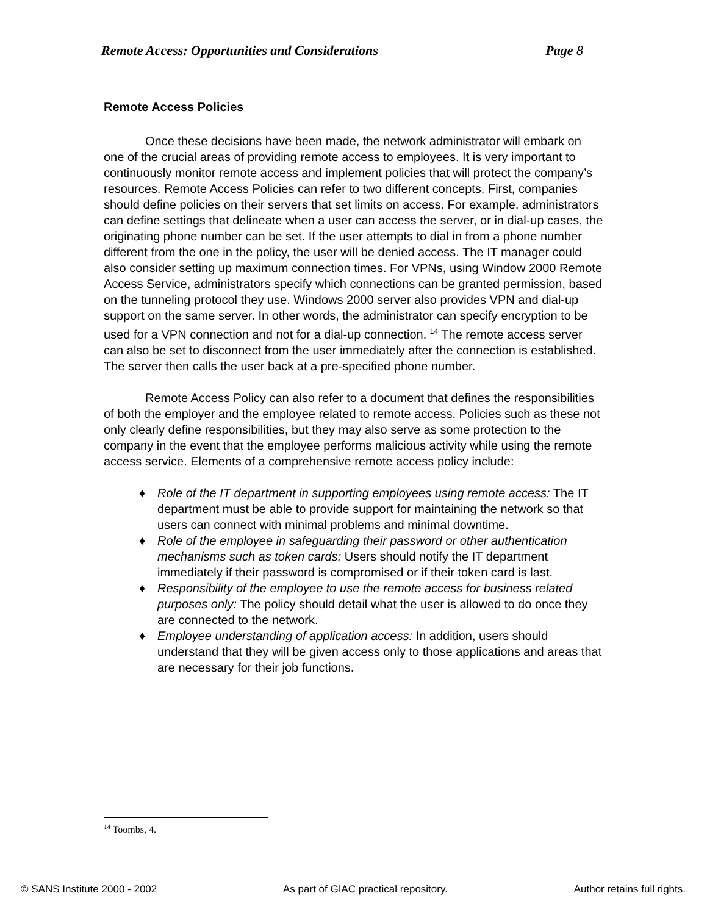Remote Access: Opportunities and Considerations Page 8
Remote Access Policies
Once these decisions have been made, the network administrator will embark on one of the crucial areas of providing remote access to employees. It is very important to continuously monitor remote access and implement policies that will protect the company’s resources. Remote Access Policies can refer to two different concepts. First, companies should define policies on their servers that set limits on access. For example, administrators can define settings that delineate when a user can access the server, or in dial-up cases, the originating phone number can be set. If the user attempts to dial in from a phone number different from the one in the policy, the user will be denied access. The IT manager could also consider setting up maximum connection times. For VPNs, using Window 2000 Remote Access Service, administrators specify which connections can be granted permission, based on the tunneling protocol they use. Windows 2000 server also provides VPN and dial-up support on the same server. In other words, the administrator can specify encryption to be used for a VPN connection and not for a dial-up connection. <sup>14</sup> The remote access server can also be set to disconnect from the user immediately after the connection is established. The server then calls the user back at a pre-specified phone number.
Remote Access Policy can also refer to a document that defines the responsibilities of both the employer and the employee related to remote access. Policies such as these not only clearly define responsibilities, but they may also serve as some protection to the company in the event that the employee performs malicious activity while using the remote access service. Elements of a comprehensive remote access policy include:
♦ Role of the IT department in supporting employees using remote access: The IT department must be able to provide support for maintaining the network so that users can connect with minimal problems and minimal downtime.
♦ Role of the employee in safeguarding their password or other authentication mechanisms such as token cards: Users should notify the IT department immediately if their password is compromised or if their token card is last.
♦ Responsibility of the employee to use the remote access for business related purposes only: The policy should detail what the user is allowed to do once they are connected to the network.
♦ Employee understanding of application access: In addition, users should understand that they will be given access only to those applications and areas that are necessary for their job functions.
<sup>14</sup> Toombs, 4.
© SANS Institute 2000 - 2002 As part of GIAC practical repository. Author retains full rights.